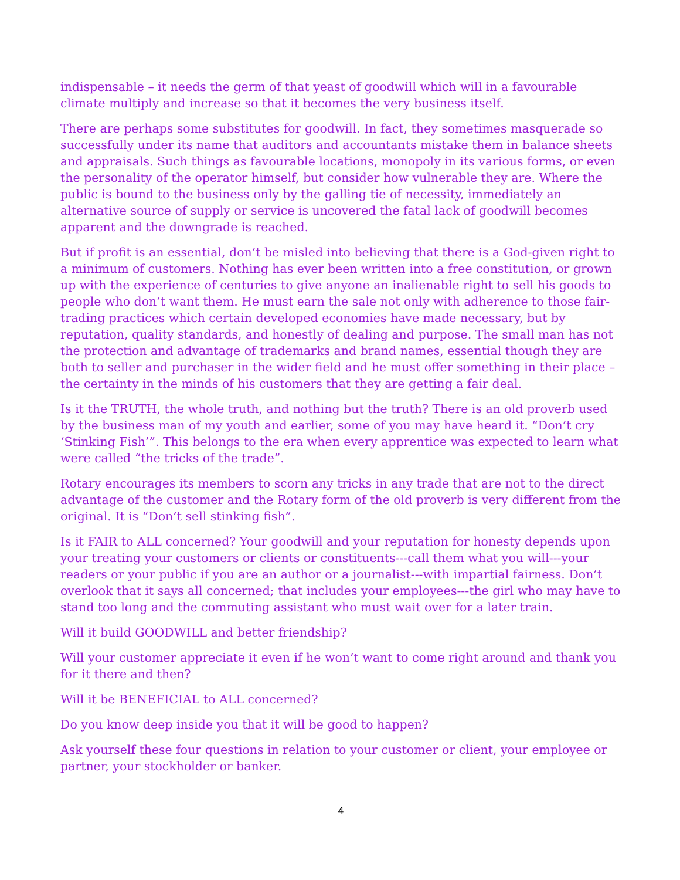indispensable – it needs the germ of that yeast of goodwill which will in a favourable climate multiply and increase so that it becomes the very business itself.
There are perhaps some substitutes for goodwill. In fact, they sometimes masquerade so successfully under its name that auditors and accountants mistake them in balance sheets and appraisals. Such things as favourable locations, monopoly in its various forms, or even the personality of the operator himself, but consider how vulnerable they are. Where the public is bound to the business only by the galling tie of necessity, immediately an alternative source of supply or service is uncovered the fatal lack of goodwill becomes apparent and the downgrade is reached.
But if profit is an essential, don’t be misled into believing that there is a God-given right to a minimum of customers. Nothing has ever been written into a free constitution, or grown up with the experience of centuries to give anyone an inalienable right to sell his goods to people who don’t want them. He must earn the sale not only with adherence to those fair-trading practices which certain developed economies have made necessary, but by reputation, quality standards, and honestly of dealing and purpose. The small man has not the protection and advantage of trademarks and brand names, essential though they are both to seller and purchaser in the wider field and he must offer something in their place – the certainty in the minds of his customers that they are getting a fair deal.
Is it the TRUTH, the whole truth, and nothing but the truth? There is an old proverb used by the business man of my youth and earlier, some of you may have heard it. “Don’t cry ‘Stinking Fish’”. This belongs to the era when every apprentice was expected to learn what were called “the tricks of the trade”.
Rotary encourages its members to scorn any tricks in any trade that are not to the direct advantage of the customer and the Rotary form of the old proverb is very different from the original. It is “Don’t sell stinking fish”.
Is it FAIR to ALL concerned? Your goodwill and your reputation for honesty depends upon your treating your customers or clients or constituents---call them what you will---your readers or your public if you are an author or a journalist---with impartial fairness. Don’t overlook that it says all concerned; that includes your employees---the girl who may have to stand too long and the commuting assistant who must wait over for a later train.
Will it build GOODWILL and better friendship?
Will your customer appreciate it even if he won’t want to come right around and thank you for it there and then?
Will it be BENEFICIAL to ALL concerned?
Do you know deep inside you that it will be good to happen?
Ask yourself these four questions in relation to your customer or client, your employee or partner, your stockholder or banker.
4